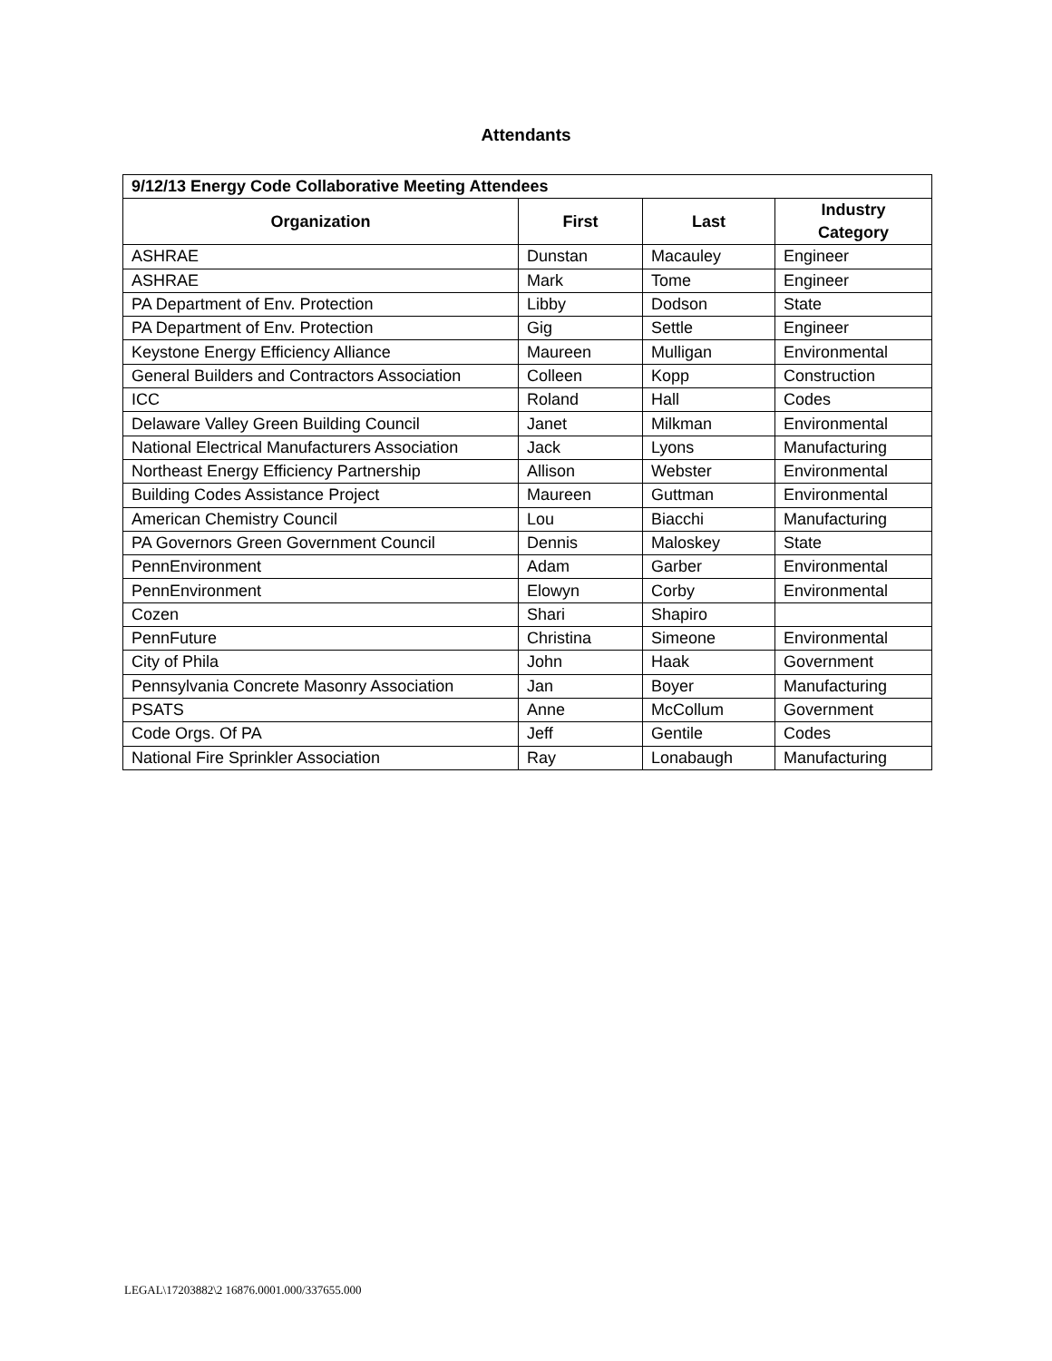Attendants
| 9/12/13 Energy Code Collaborative Meeting Attendees | | | |
| --- | --- | --- | --- |
| Organization | First | Last | Industry Category |
| ASHRAE | Dunstan | Macauley | Engineer |
| ASHRAE | Mark | Tome | Engineer |
| PA Department of Env. Protection | Libby | Dodson | State |
| PA Department of Env. Protection | Gig | Settle | Engineer |
| Keystone Energy Efficiency Alliance | Maureen | Mulligan | Environmental |
| General Builders and Contractors Association | Colleen | Kopp | Construction |
| ICC | Roland | Hall | Codes |
| Delaware Valley Green Building Council | Janet | Milkman | Environmental |
| National Electrical Manufacturers Association | Jack | Lyons | Manufacturing |
| Northeast Energy Efficiency Partnership | Allison | Webster | Environmental |
| Building Codes Assistance Project | Maureen | Guttman | Environmental |
| American Chemistry Council | Lou | Biacchi | Manufacturing |
| PA Governors Green Government Council | Dennis | Maloskey | State |
| PennEnvironment | Adam | Garber | Environmental |
| PennEnvironment | Elowyn | Corby | Environmental |
| Cozen | Shari | Shapiro | |
| PennFuture | Christina | Simeone | Environmental |
| City of Phila | John | Haak | Government |
| Pennsylvania Concrete Masonry Association | Jan | Boyer | Manufacturing |
| PSATS | Anne | McCollum | Government |
| Code Orgs. Of PA | Jeff | Gentile | Codes |
| National Fire Sprinkler Association | Ray | Lonabaugh | Manufacturing |
LEGAL\17203882\2 16876.0001.000/337655.000